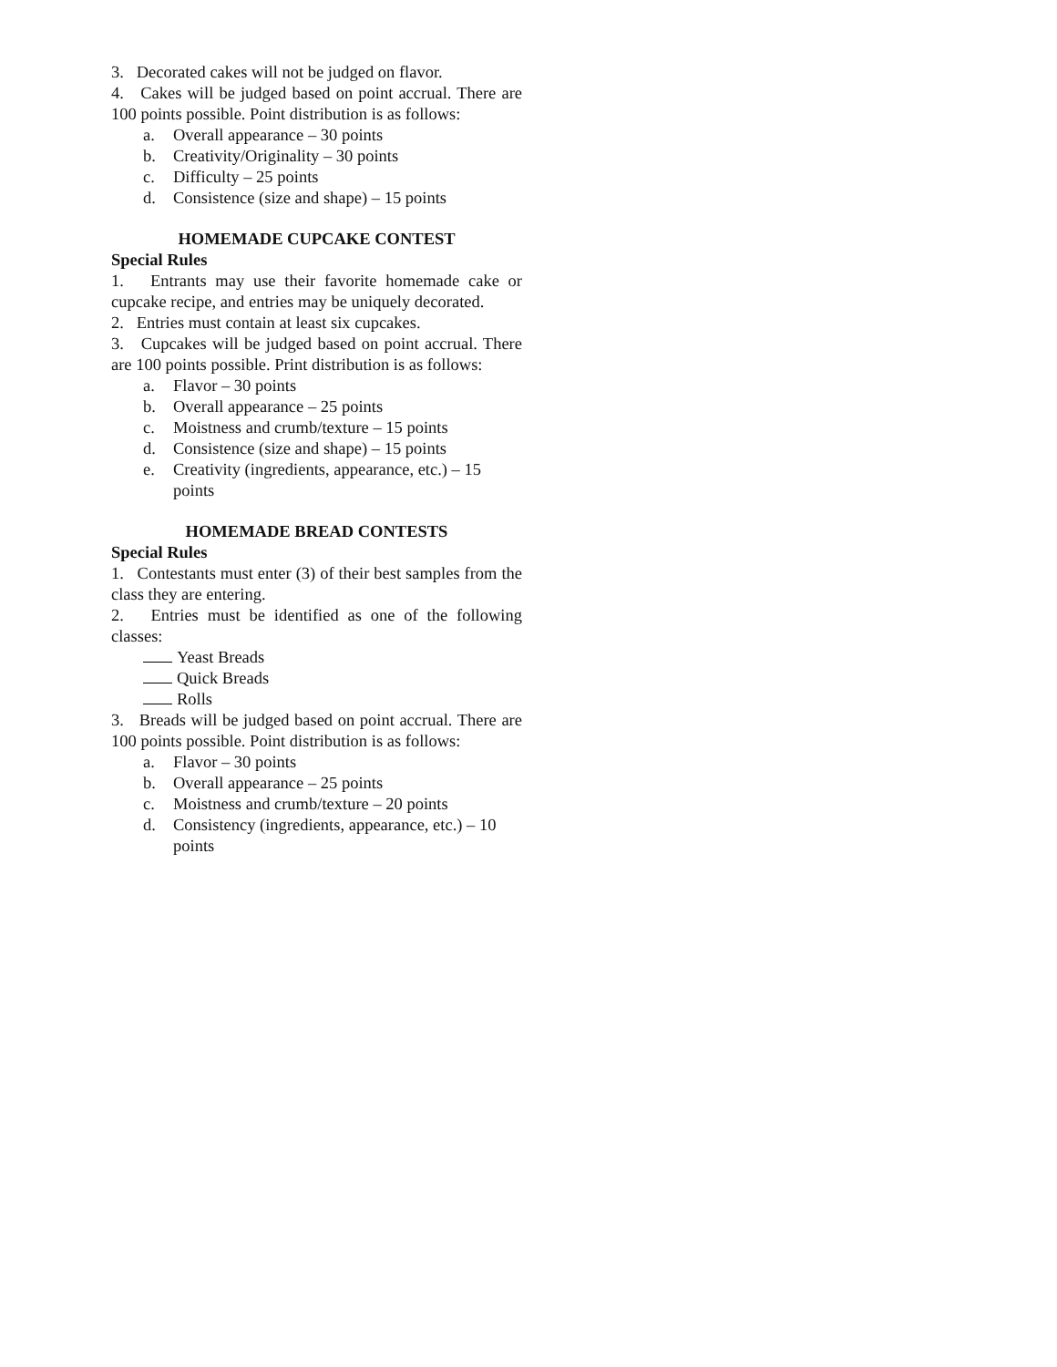3. Decorated cakes will not be judged on flavor.
4. Cakes will be judged based on point accrual. There are 100 points possible. Point distribution is as follows:
a. Overall appearance – 30 points
b. Creativity/Originality – 30 points
c. Difficulty – 25 points
d. Consistence (size and shape) – 15 points
HOMEMADE CUPCAKE CONTEST
Special Rules
1. Entrants may use their favorite homemade cake or cupcake recipe, and entries may be uniquely decorated.
2. Entries must contain at least six cupcakes.
3. Cupcakes will be judged based on point accrual. There are 100 points possible. Print distribution is as follows:
a. Flavor – 30 points
b. Overall appearance – 25 points
c. Moistness and crumb/texture – 15 points
d. Consistence (size and shape) – 15 points
e. Creativity (ingredients, appearance, etc.) – 15 points
HOMEMADE BREAD CONTESTS
Special Rules
1. Contestants must enter (3) of their best samples from the class they are entering.
2. Entries must be identified as one of the following classes:
Yeast Breads
Quick Breads
Rolls
3. Breads will be judged based on point accrual. There are 100 points possible. Point distribution is as follows:
a. Flavor – 30 points
b. Overall appearance – 25 points
c. Moistness and crumb/texture – 20 points
d. Consistency (ingredients, appearance, etc.) – 10 points